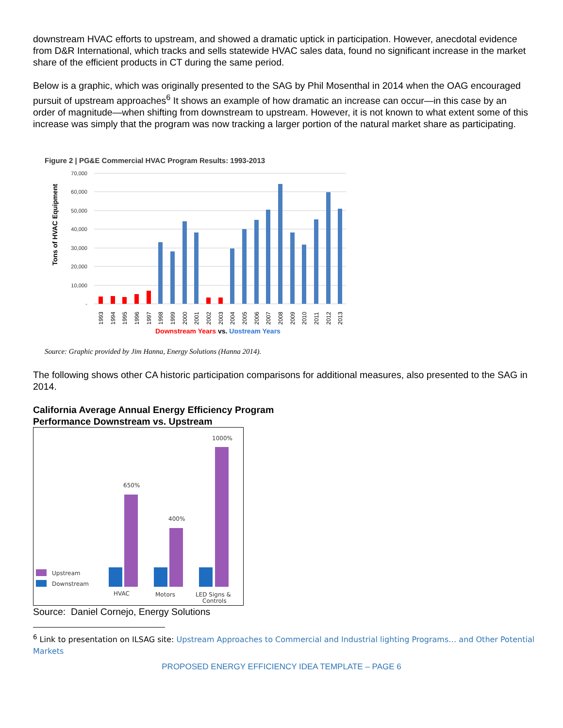downstream HVAC efforts to upstream, and showed a dramatic uptick in participation. However, anecdotal evidence from D&R International, which tracks and sells statewide HVAC sales data, found no significant increase in the market share of the efficient products in CT during the same period.
Below is a graphic, which was originally presented to the SAG by Phil Mosenthal in 2014 when the OAG encouraged pursuit of upstream approaches<sup>6</sup> It shows an example of how dramatic an increase can occur—in this case by an order of magnitude—when shifting from downstream to upstream. However, it is not known to what extent some of this increase was simply that the program was now tracking a larger portion of the natural market share as participating.
Figure 2 | PG&E Commercial HVAC Program Results: 1993-2013
Tons of HVAC Equipment
70,000
60,000
50,000
40,000
30,000
20,000
10,000
-
1993
1994
1995
1996
1997
1998
1999
2000
2001
2002
2003
2004
2005
2006
2007
2008
2009
2010
2011
2012
2013
Downstream Years vs. Upstream Years
Source: Graphic provided by Jim Hanna, Energy Solutions (Hanna 2014).
The following shows other CA historic participation comparisons for additional measures, also presented to the SAG in 2014.
California Average Annual Energy Efficiency Program
Performance Downstream vs. Upstream
1000%
650%
400%
Upstream
Downstream
HVAC
Motors
LED Signs &
Controls
Source: Daniel Cornejo, Energy Solutions
<sup>6</sup> Link to presentation on ILSAG site: Upstream Approaches to Commercial and Industrial lighting Programs… and Other Potential
Markets
PROPOSED ENERGY EFFICIENCY IDEA TEMPLATE – PAGE 6